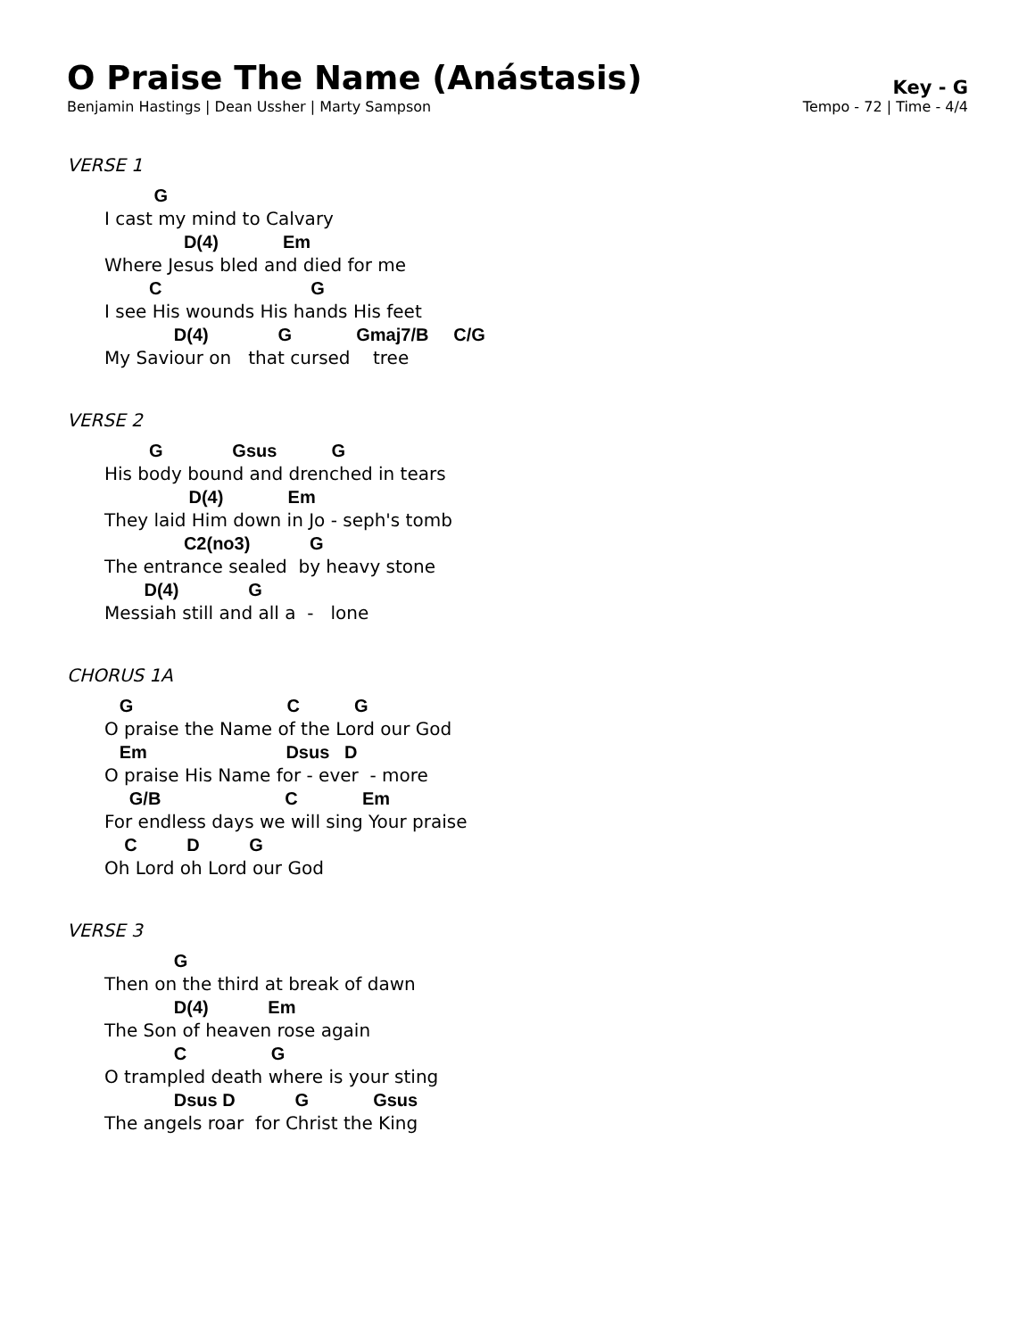O Praise The Name (Anástasis)
Key - G
Benjamin Hastings | Dean Ussher | Marty Sampson Tempo - 72 | Time - 4/4
VERSE 1
G
I cast my mind to Calvary
D(4) Em
Where Jesus bled and died for me
C G
I see His wounds His hands His feet
D(4) G Gmaj7/B C/G
My Saviour on that cursed tree
VERSE 2
G Gsus G
His body bound and drenched in tears
D(4) Em
They laid Him down in Jo - seph's tomb
C2(no3) G
The entrance sealed by heavy stone
D(4) G
Messiah still and all a - lone
CHORUS 1A
G C G
O praise the Name of the Lord our God
Em Dsus D
O praise His Name for - ever - more
G/B C Em
For endless days we will sing Your praise
C D G
Oh Lord oh Lord our God
VERSE 3
G
Then on the third at break of dawn
D(4) Em
The Son of heaven rose again
C G
O trampled death where is your sting
Dsus D G Gsus
The angels roar for Christ the King